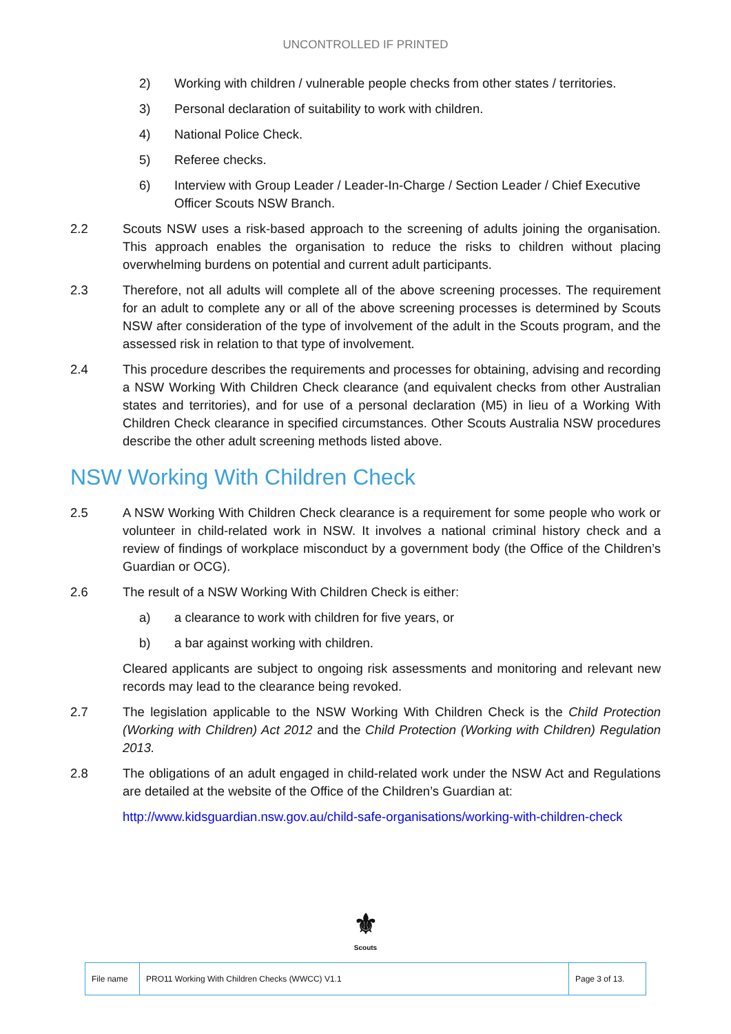UNCONTROLLED IF PRINTED
2) Working with children / vulnerable people checks from other states / territories.
3) Personal declaration of suitability to work with children.
4) National Police Check.
5) Referee checks.
6) Interview with Group Leader / Leader-In-Charge / Section Leader / Chief Executive Officer Scouts NSW Branch.
2.2 Scouts NSW uses a risk-based approach to the screening of adults joining the organisation. This approach enables the organisation to reduce the risks to children without placing overwhelming burdens on potential and current adult participants.
2.3 Therefore, not all adults will complete all of the above screening processes. The requirement for an adult to complete any or all of the above screening processes is determined by Scouts NSW after consideration of the type of involvement of the adult in the Scouts program, and the assessed risk in relation to that type of involvement.
2.4 This procedure describes the requirements and processes for obtaining, advising and recording a NSW Working With Children Check clearance (and equivalent checks from other Australian states and territories), and for use of a personal declaration (M5) in lieu of a Working With Children Check clearance in specified circumstances. Other Scouts Australia NSW procedures describe the other adult screening methods listed above.
NSW Working With Children Check
2.5 A NSW Working With Children Check clearance is a requirement for some people who work or volunteer in child-related work in NSW. It involves a national criminal history check and a review of findings of workplace misconduct by a government body (the Office of the Children’s Guardian or OCG).
2.6 The result of a NSW Working With Children Check is either:
a) a clearance to work with children for five years, or
b) a bar against working with children.
Cleared applicants are subject to ongoing risk assessments and monitoring and relevant new records may lead to the clearance being revoked.
2.7 The legislation applicable to the NSW Working With Children Check is the Child Protection (Working with Children) Act 2012 and the Child Protection (Working with Children) Regulation 2013.
2.8 The obligations of an adult engaged in child-related work under the NSW Act and Regulations are detailed at the website of the Office of the Children’s Guardian at:
http://www.kidsguardian.nsw.gov.au/child-safe-organisations/working-with-children-check
⚜
Scouts
| File name | PRO11 Working With Children Checks (WWCC) V1.1 | Page 3 of 13. |